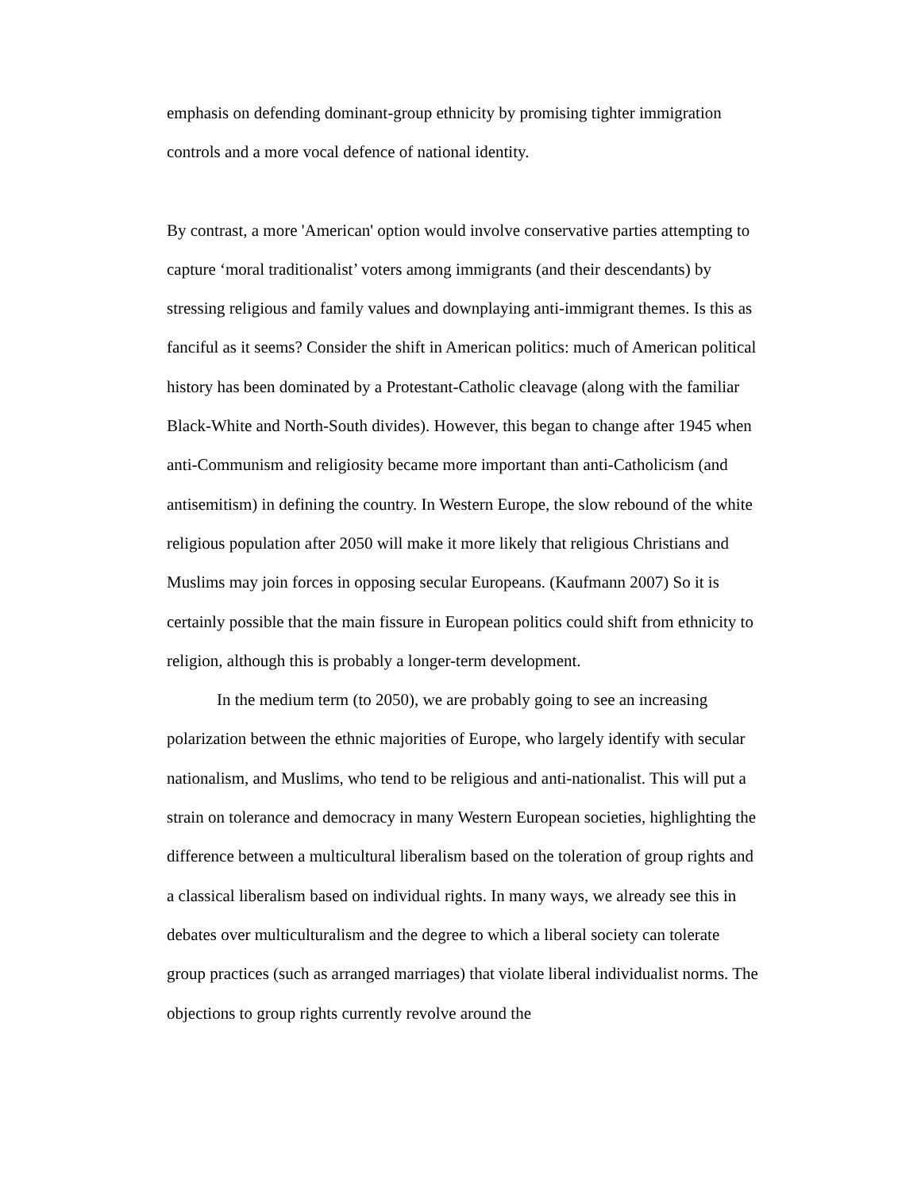emphasis on defending dominant-group ethnicity by promising tighter immigration controls and a more vocal defence of national identity.
By contrast, a more 'American' option would involve conservative parties attempting to capture ‘moral traditionalist’ voters among immigrants (and their descendants) by stressing religious and family values and downplaying anti-immigrant themes. Is this as fanciful as it seems? Consider the shift in American politics: much of American political history has been dominated by a Protestant-Catholic cleavage (along with the familiar Black-White and North-South divides). However, this began to change after 1945 when anti-Communism and religiosity became more important than anti-Catholicism (and antisemitism) in defining the country. In Western Europe, the slow rebound of the white religious population after 2050 will make it more likely that religious Christians and Muslims may join forces in opposing secular Europeans. (Kaufmann 2007) So it is certainly possible that the main fissure in European politics could shift from ethnicity to religion, although this is probably a longer-term development.
In the medium term (to 2050), we are probably going to see an increasing polarization between the ethnic majorities of Europe, who largely identify with secular nationalism, and Muslims, who tend to be religious and anti-nationalist. This will put a strain on tolerance and democracy in many Western European societies, highlighting the difference between a multicultural liberalism based on the toleration of group rights and a classical liberalism based on individual rights. In many ways, we already see this in debates over multiculturalism and the degree to which a liberal society can tolerate group practices (such as arranged marriages) that violate liberal individualist norms. The objections to group rights currently revolve around the